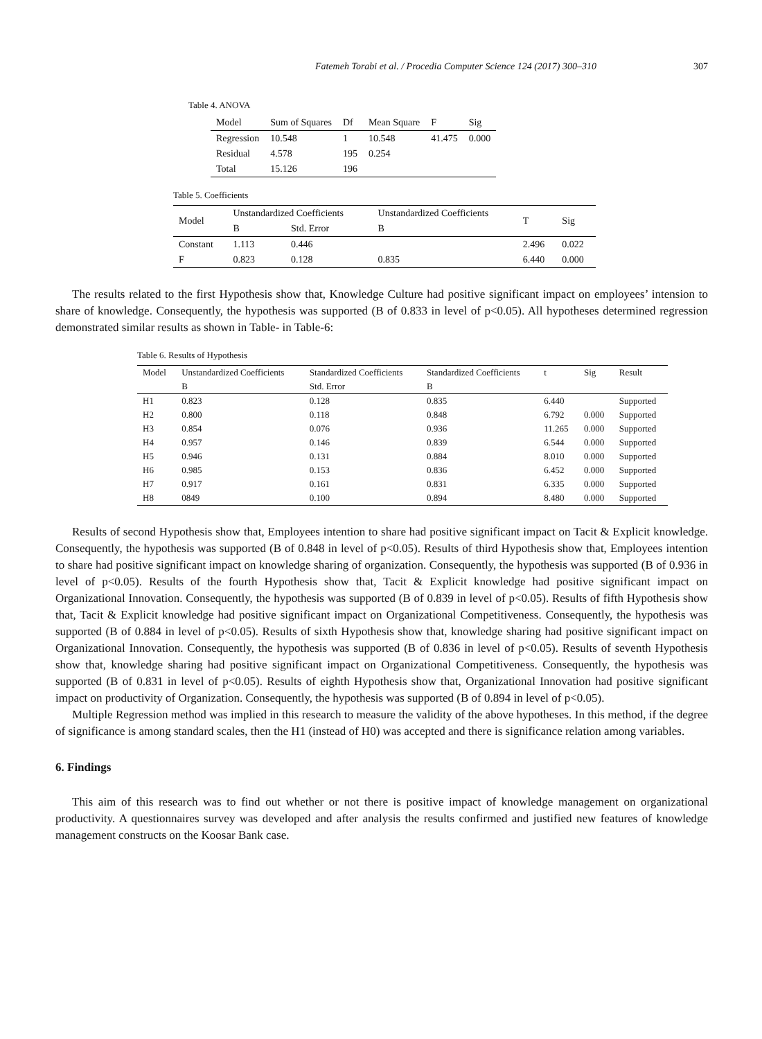Fatemeh Torabi et al. / Procedia Computer Science 124 (2017) 300–310 307
Table 4. ANOVA
| Model | Sum of Squares | Df | Mean Square | F | Sig |
| --- | --- | --- | --- | --- | --- |
| Regression | 10.548 | 1 | 10.548 | 41.475 | 0.000 |
| Residual | 4.578 | 195 | 0.254 | | |
| Total | 15.126 | 196 | | | |
Table 5. Coefficients
| Model | Unstandardized Coefficients | | Unstandardized Coefficients | T | Sig |
| --- | --- | --- | --- | --- | --- |
| | B | Std. Error | B | | |
| Constant | 1.113 | 0.446 | | 2.496 | 0.022 |
| F | 0.823 | 0.128 | 0.835 | 6.440 | 0.000 |
The results related to the first Hypothesis show that, Knowledge Culture had positive significant impact on employees’ intension to share of knowledge. Consequently, the hypothesis was supported (B of 0.833 in level of p<0.05). All hypotheses determined regression demonstrated similar results as shown in Table- in Table-6:
Table 6. Results of Hypothesis
| Model | Unstandardized Coefficients | Standardized Coefficients | Standardized Coefficients | t | Sig | Result |
| --- | --- | --- | --- | --- | --- | --- |
| | B | Std. Error | B | | | |
| H1 | 0.823 | 0.128 | 0.835 | 6.440 | | Supported |
| H2 | 0.800 | 0.118 | 0.848 | 6.792 | 0.000 | Supported |
| H3 | 0.854 | 0.076 | 0.936 | 11.265 | 0.000 | Supported |
| H4 | 0.957 | 0.146 | 0.839 | 6.544 | 0.000 | Supported |
| H5 | 0.946 | 0.131 | 0.884 | 8.010 | 0.000 | Supported |
| H6 | 0.985 | 0.153 | 0.836 | 6.452 | 0.000 | Supported |
| H7 | 0.917 | 0.161 | 0.831 | 6.335 | 0.000 | Supported |
| H8 | 0849 | 0.100 | 0.894 | 8.480 | 0.000 | Supported |
Results of second Hypothesis show that, Employees intention to share had positive significant impact on Tacit & Explicit knowledge. Consequently, the hypothesis was supported (B of 0.848 in level of p<0.05). Results of third Hypothesis show that, Employees intention to share had positive significant impact on knowledge sharing of organization. Consequently, the hypothesis was supported (B of 0.936 in level of p<0.05). Results of the fourth Hypothesis show that, Tacit & Explicit knowledge had positive significant impact on Organizational Innovation. Consequently, the hypothesis was supported (B of 0.839 in level of p<0.05). Results of fifth Hypothesis show that, Tacit & Explicit knowledge had positive significant impact on Organizational Competitiveness. Consequently, the hypothesis was supported (B of 0.884 in level of p<0.05). Results of sixth Hypothesis show that, knowledge sharing had positive significant impact on Organizational Innovation. Consequently, the hypothesis was supported (B of 0.836 in level of p<0.05). Results of seventh Hypothesis show that, knowledge sharing had positive significant impact on Organizational Competitiveness. Consequently, the hypothesis was supported (B of 0.831 in level of p<0.05). Results of eighth Hypothesis show that, Organizational Innovation had positive significant impact on productivity of Organization. Consequently, the hypothesis was supported (B of 0.894 in level of p<0.05).
Multiple Regression method was implied in this research to measure the validity of the above hypotheses. In this method, if the degree of significance is among standard scales, then the H1 (instead of H0) was accepted and there is significance relation among variables.
6. Findings
This aim of this research was to find out whether or not there is positive impact of knowledge management on organizational productivity. A questionnaires survey was developed and after analysis the results confirmed and justified new features of knowledge management constructs on the Koosar Bank case.